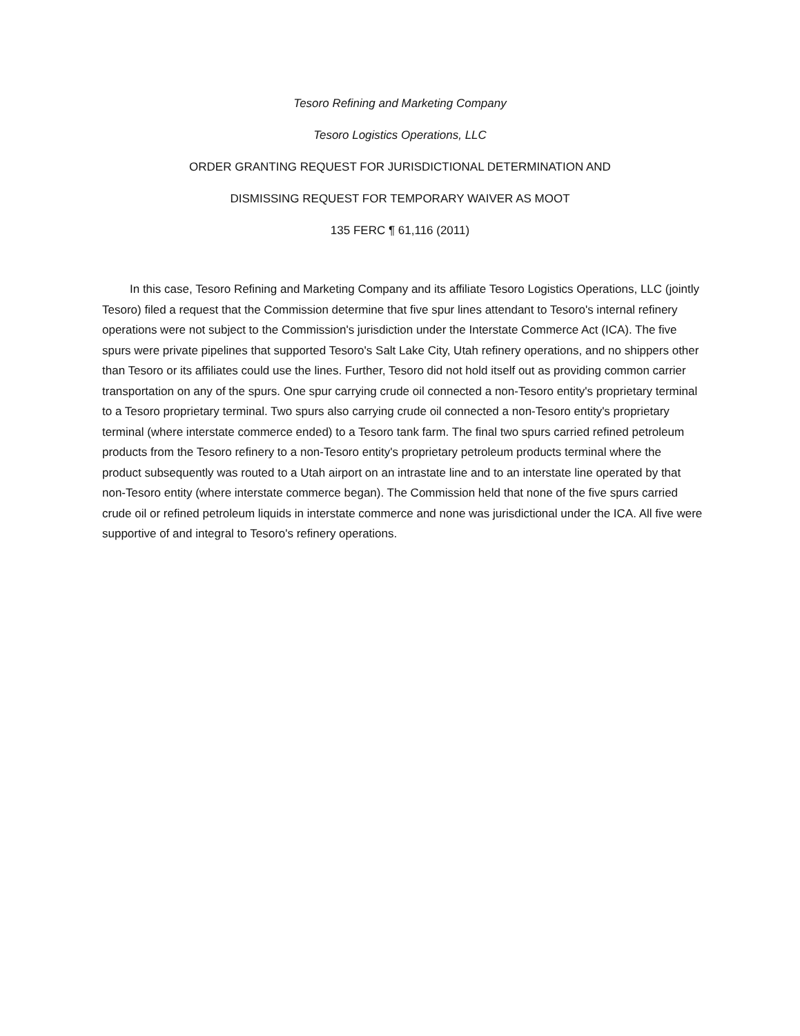Tesoro Refining and Marketing Company
Tesoro Logistics Operations, LLC
ORDER GRANTING REQUEST FOR JURISDICTIONAL DETERMINATION AND
DISMISSING REQUEST FOR TEMPORARY WAIVER AS MOOT
135 FERC ¶ 61,116 (2011)
In this case, Tesoro Refining and Marketing Company and its affiliate Tesoro Logistics Operations, LLC (jointly Tesoro) filed a request that the Commission determine that five spur lines attendant to Tesoro's internal refinery operations were not subject to the Commission's jurisdiction under the Interstate Commerce Act (ICA). The five spurs were private pipelines that supported Tesoro's Salt Lake City, Utah refinery operations, and no shippers other than Tesoro or its affiliates could use the lines. Further, Tesoro did not hold itself out as providing common carrier transportation on any of the spurs. One spur carrying crude oil connected a non-Tesoro entity's proprietary terminal to a Tesoro proprietary terminal. Two spurs also carrying crude oil connected a non-Tesoro entity's proprietary terminal (where interstate commerce ended) to a Tesoro tank farm. The final two spurs carried refined petroleum products from the Tesoro refinery to a non-Tesoro entity's proprietary petroleum products terminal where the product subsequently was routed to a Utah airport on an intrastate line and to an interstate line operated by that non-Tesoro entity (where interstate commerce began). The Commission held that none of the five spurs carried crude oil or refined petroleum liquids in interstate commerce and none was jurisdictional under the ICA. All five were supportive of and integral to Tesoro's refinery operations.